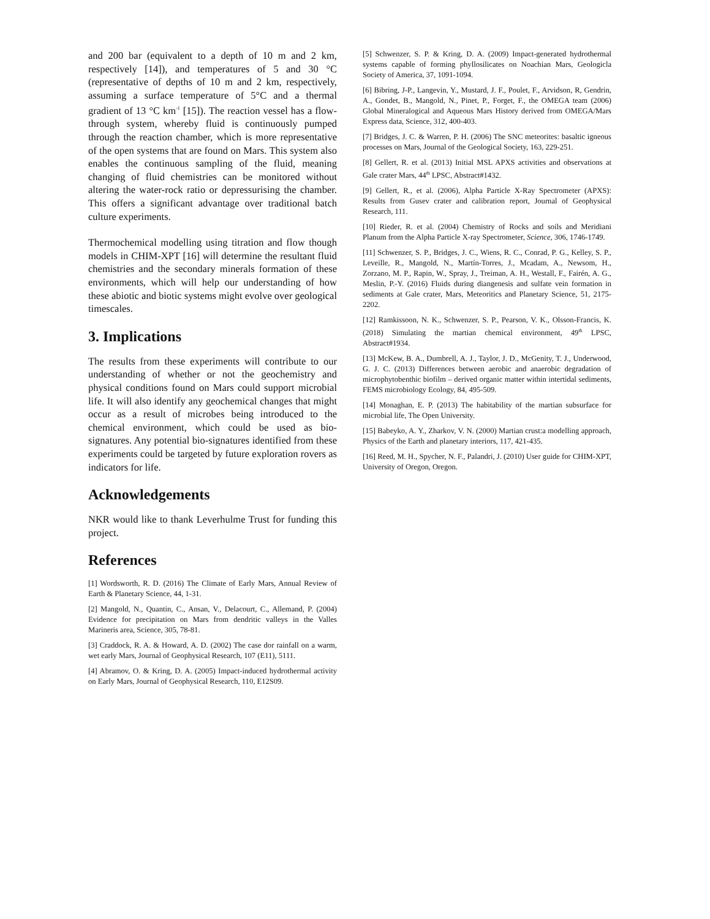and 200 bar (equivalent to a depth of 10 m and 2 km, respectively [14]), and temperatures of 5 and 30 °C (representative of depths of 10 m and 2 km, respectively, assuming a surface temperature of 5°C and a thermal gradient of 13 °C km<sup>-1</sup> [15]). The reaction vessel has a flow-through system, whereby fluid is continuously pumped through the reaction chamber, which is more representative of the open systems that are found on Mars. This system also enables the continuous sampling of the fluid, meaning changing of fluid chemistries can be monitored without altering the water-rock ratio or depressurising the chamber. This offers a significant advantage over traditional batch culture experiments.
Thermochemical modelling using titration and flow though models in CHIM-XPT [16] will determine the resultant fluid chemistries and the secondary minerals formation of these environments, which will help our understanding of how these abiotic and biotic systems might evolve over geological timescales.
3. Implications
The results from these experiments will contribute to our understanding of whether or not the geochemistry and physical conditions found on Mars could support microbial life. It will also identify any geochemical changes that might occur as a result of microbes being introduced to the chemical environment, which could be used as bio-signatures. Any potential bio-signatures identified from these experiments could be targeted by future exploration rovers as indicators for life.
Acknowledgements
NKR would like to thank Leverhulme Trust for funding this project.
References
[1] Wordsworth, R. D. (2016) The Climate of Early Mars, Annual Review of Earth & Planetary Science, 44, 1-31.
[2] Mangold, N., Quantin, C., Ansan, V., Delacourt, C., Allemand, P. (2004) Evidence for precipitation on Mars from dendritic valleys in the Valles Marineris area, Science, 305, 78-81.
[3] Craddock, R. A. & Howard, A. D. (2002) The case dor rainfall on a warm, wet early Mars, Journal of Geophysical Research, 107 (E11), 5111.
[4] Abramov, O. & Kring, D. A. (2005) Impact-induced hydrothermal activity on Early Mars, Journal of Geophysical Research, 110, E12S09.
[5] Schwenzer, S. P. & Kring, D. A. (2009) Impact-generated hydrothermal systems capable of forming phyllosilicates on Noachian Mars, Geologicla Society of America, 37, 1091-1094.
[6] Bibring, J-P., Langevin, Y., Mustard, J. F., Poulet, F., Arvidson, R, Gendrin, A., Gondet, B., Mangold, N., Pinet, P., Forget, F., the OMEGA team (2006) Global Mineralogical and Aqueous Mars History derived from OMEGA/Mars Express data, Science, 312, 400-403.
[7] Bridges, J. C. & Warren, P. H. (2006) The SNC meteorites: basaltic igneous processes on Mars, Journal of the Geological Society, 163, 229-251.
[8] Gellert, R. et al. (2013) Initial MSL APXS activities and observations at Gale crater Mars, 44<sup>th</sup> LPSC, Abstract#1432.
[9] Gellert, R., et al. (2006), Alpha Particle X-Ray Spectrometer (APXS): Results from Gusev crater and calibration report, Journal of Geophysical Research, 111.
[10] Rieder, R. et al. (2004) Chemistry of Rocks and soils and Meridiani Planum from the Alpha Particle X-ray Spectrometer, Science, 306, 1746-1749.
[11] Schwenzer, S. P., Bridges, J. C., Wiens, R. C., Conrad, P. G., Kelley, S. P., Leveille, R., Mangold, N., Martín-Torres, J., Mcadam, A., Newsom, H., Zorzano, M. P., Rapin, W., Spray, J., Treiman, A. H., Westall, F., Fairén, A. G., Meslin, P.-Y. (2016) Fluids during diangenesis and sulfate vein formation in sediments at Gale crater, Mars, Meteoritics and Planetary Science, 51, 2175-2202.
[12] Ramkissoon, N. K., Schwenzer, S. P., Pearson, V. K., Olsson-Francis, K. (2018) Simulating the martian chemical environment, 49<sup>th</sup> LPSC, Abstract#1934.
[13] McKew, B. A., Dumbrell, A. J., Taylor, J. D., McGenity, T. J., Underwood, G. J. C. (2013) Differences between aerobic and anaerobic degradation of microphytobenthic biofilm – derived organic matter within intertidal sediments, FEMS microbiology Ecology, 84, 495-509.
[14] Monaghan, E. P. (2013) The habitability of the martian subsurface for microbial life, The Open University.
[15] Babeyko, A. Y., Zharkov, V. N. (2000) Martian crust:a modelling approach, Physics of the Earth and planetary interiors, 117, 421-435.
[16] Reed, M. H., Spycher, N. F., Palandri, J. (2010) User guide for CHIM-XPT, University of Oregon, Oregon.